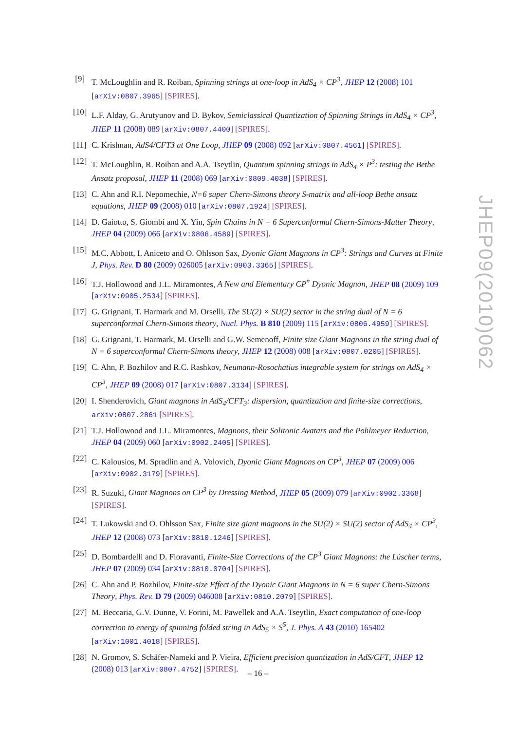[9] T. McLoughlin and R. Roiban, Spinning strings at one-loop in AdS<sub>4</sub> × CP<sup>3</sup>, JHEP 12 (2008) 101 [arXiv:0807.3965] [SPIRES].
[10] L.F. Alday, G. Arutyunov and D. Bykov, Semiclassical Quantization of Spinning Strings in AdS<sub>4</sub> × CP<sup>3</sup>, JHEP 11 (2008) 089 [arXiv:0807.4400] [SPIRES].
[11] C. Krishnan, AdS4/CFT3 at One Loop, JHEP 09 (2008) 092 [arXiv:0807.4561] [SPIRES].
[12] T. McLoughlin, R. Roiban and A.A. Tseytlin, Quantum spinning strings in AdS<sub>4</sub> × P<sup>3</sup>: testing the Bethe Ansatz proposal, JHEP 11 (2008) 069 [arXiv:0809.4038] [SPIRES].
[13] C. Ahn and R.I. Nepomechie, N=6 super Chern-Simons theory S-matrix and all-loop Bethe ansatz equations, JHEP 09 (2008) 010 [arXiv:0807.1924] [SPIRES].
[14] D. Gaiotto, S. Giombi and X. Yin, Spin Chains in N = 6 Superconformal Chern-Simons-Matter Theory, JHEP 04 (2009) 066 [arXiv:0806.4589] [SPIRES].
[15] M.C. Abbott, I. Aniceto and O. Ohlsson Sax, Dyonic Giant Magnons in CP<sup>3</sup>: Strings and Curves at Finite J, Phys. Rev. D 80 (2009) 026005 [arXiv:0903.3365] [SPIRES].
[16] T.J. Hollowood and J.L. Miramontes, A New and Elementary CP<sup>n</sup> Dyonic Magnon, JHEP 08 (2009) 109 [arXiv:0905.2534] [SPIRES].
[17] G. Grignani, T. Harmark and M. Orselli, The SU(2) × SU(2) sector in the string dual of N = 6 superconformal Chern-Simons theory, Nucl. Phys. B 810 (2009) 115 [arXiv:0806.4959] [SPIRES].
[18] G. Grignani, T. Harmark, M. Orselli and G.W. Semenoff, Finite size Giant Magnons in the string dual of N = 6 superconformal Chern-Simons theory, JHEP 12 (2008) 008 [arXiv:0807.0205] [SPIRES].
[19] C. Ahn, P. Bozhilov and R.C. Rashkov, Neumann-Rosochatius integrable system for strings on AdS<sub>4</sub> × CP<sup>3</sup>, JHEP 09 (2008) 017 [arXiv:0807.3134] [SPIRES].
[20] I. Shenderovich, Giant magnons in AdS<sub>4</sub>/CFT<sub>3</sub>: dispersion, quantization and finite-size corrections, arXiv:0807.2861 [SPIRES].
[21] T.J. Hollowood and J.L. Miramontes, Magnons, their Solitonic Avatars and the Pohlmeyer Reduction, JHEP 04 (2009) 060 [arXiv:0902.2405] [SPIRES].
[22] C. Kalousios, M. Spradlin and A. Volovich, Dyonic Giant Magnons on CP<sup>3</sup>, JHEP 07 (2009) 006 [arXiv:0902.3179] [SPIRES].
[23] R. Suzuki, Giant Magnons on CP<sup>3</sup> by Dressing Method, JHEP 05 (2009) 079 [arXiv:0902.3368] [SPIRES].
[24] T. Lukowski and O. Ohlsson Sax, Finite size giant magnons in the SU(2) × SU(2) sector of AdS<sub>4</sub> × CP<sup>3</sup>, JHEP 12 (2008) 073 [arXiv:0810.1246] [SPIRES].
[25] D. Bombardelli and D. Fioravanti, Finite-Size Corrections of the CP<sup>3</sup> Giant Magnons: the Lúscher terms, JHEP 07 (2009) 034 [arXiv:0810.0704] [SPIRES].
[26] C. Ahn and P. Bozhilov, Finite-size Effect of the Dyonic Giant Magnons in N = 6 super Chern-Simons Theory, Phys. Rev. D 79 (2009) 046008 [arXiv:0810.2079] [SPIRES].
[27] M. Beccaria, G.V. Dunne, V. Forini, M. Pawellek and A.A. Tseytlin, Exact computation of one-loop correction to energy of spinning folded string in AdS<sub>5</sub> × S<sup>5</sup>, J. Phys. A 43 (2010) 165402 [arXiv:1001.4018] [SPIRES].
[28] N. Gromov, S. Schäfer-Nameki and P. Vieira, Efficient precision quantization in AdS/CFT, JHEP 12 (2008) 013 [arXiv:0807.4752] [SPIRES].
JHEP09(2010)062
– 16 –